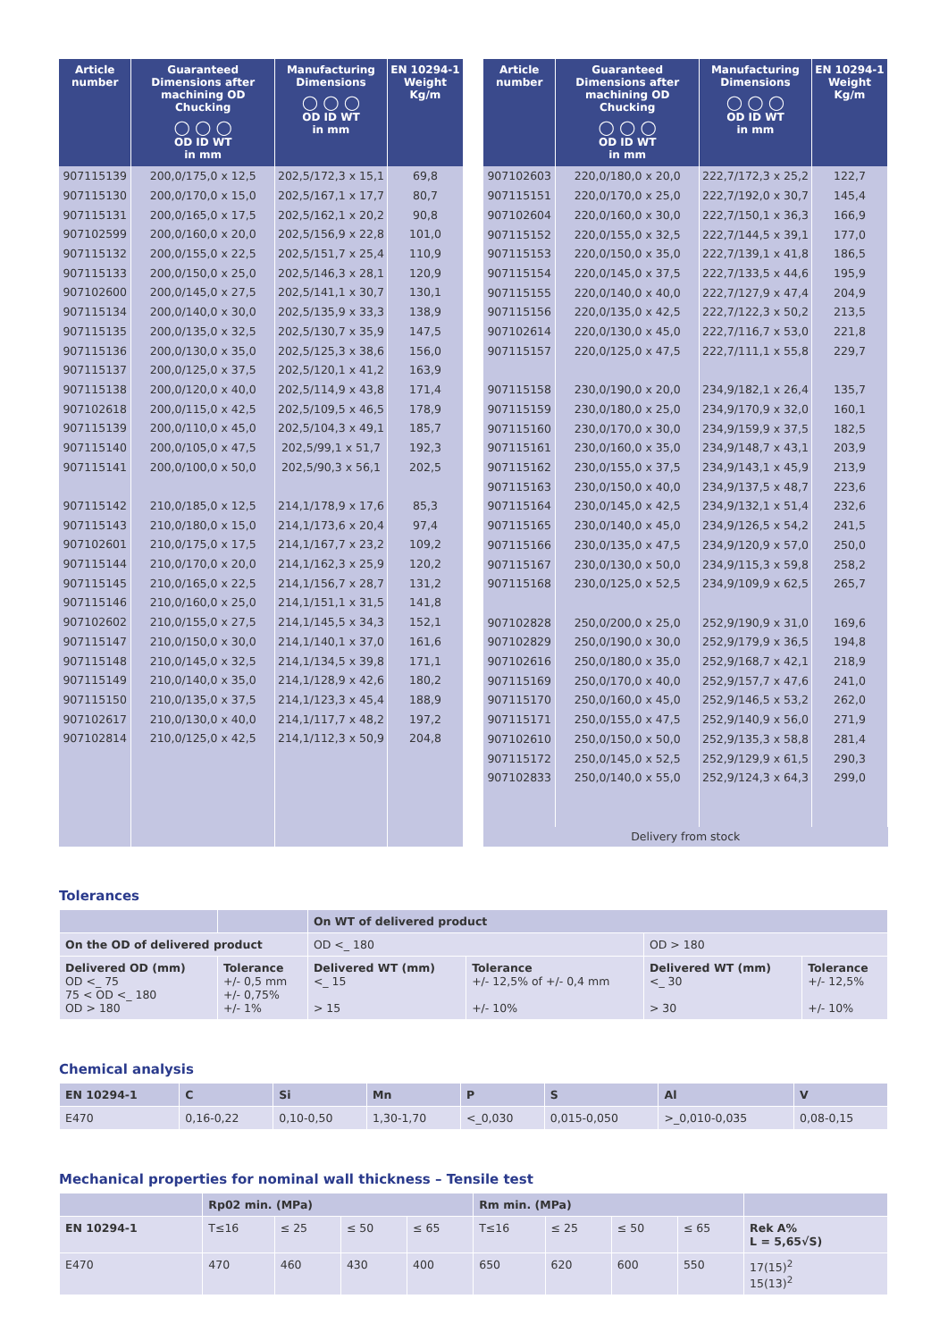| Article number | Guaranteed Dimensions after machining OD Chucking ◯ ◯ ◯ OD ID WT in mm | Manufacturing Dimensions ◯ ◯ ◯ OD ID WT in mm | EN 10294-1 Weight Kg/m |
| --- | --- | --- | --- |
| 907115139 | 200,0/175,0 x 12,5 | 202,5/172,3 x 15,1 | 69,8 |
| 907115130 | 200,0/170,0 x 15,0 | 202,5/167,1 x 17,7 | 80,7 |
| 907115131 | 200,0/165,0 x 17,5 | 202,5/162,1 x 20,2 | 90,8 |
| 907102599 | 200,0/160,0 x 20,0 | 202,5/156,9 x 22,8 | 101,0 |
| 907115132 | 200,0/155,0 x 22,5 | 202,5/151,7 x 25,4 | 110,9 |
| 907115133 | 200,0/150,0 x 25,0 | 202,5/146,3 x 28,1 | 120,9 |
| 907102600 | 200,0/145,0 x 27,5 | 202,5/141,1 x 30,7 | 130,1 |
| 907115134 | 200,0/140,0 x 30,0 | 202,5/135,9 x 33,3 | 138,9 |
| 907115135 | 200,0/135,0 x 32,5 | 202,5/130,7 x 35,9 | 147,5 |
| 907115136 | 200,0/130,0 x 35,0 | 202,5/125,3 x 38,6 | 156,0 |
| 907115137 | 200,0/125,0 x 37,5 | 202,5/120,1 x 41,2 | 163,9 |
| 907115138 | 200,0/120,0 x 40,0 | 202,5/114,9 x 43,8 | 171,4 |
| 907102618 | 200,0/115,0 x 42,5 | 202,5/109,5 x 46,5 | 178,9 |
| 907115139 | 200,0/110,0 x 45,0 | 202,5/104,3 x 49,1 | 185,7 |
| 907115140 | 200,0/105,0 x 47,5 | 202,5/99,1 x 51,7 | 192,3 |
| 907115141 | 200,0/100,0 x 50,0 | 202,5/90,3 x 56,1 | 202,5 |
| 907115142 | 210,0/185,0 x 12,5 | 214,1/178,9 x 17,6 | 85,3 |
| 907115143 | 210,0/180,0 x 15,0 | 214,1/173,6 x 20,4 | 97,4 |
| 907102601 | 210,0/175,0 x 17,5 | 214,1/167,7 x 23,2 | 109,2 |
| 907115144 | 210,0/170,0 x 20,0 | 214,1/162,3 x 25,9 | 120,2 |
| 907115145 | 210,0/165,0 x 22,5 | 214,1/156,7 x 28,7 | 131,2 |
| 907115146 | 210,0/160,0 x 25,0 | 214,1/151,1 x 31,5 | 141,8 |
| 907102602 | 210,0/155,0 x 27,5 | 214,1/145,5 x 34,3 | 152,1 |
| 907115147 | 210,0/150,0 x 30,0 | 214,1/140,1 x 37,0 | 161,6 |
| 907115148 | 210,0/145,0 x 32,5 | 214,1/134,5 x 39,8 | 171,1 |
| 907115149 | 210,0/140,0 x 35,0 | 214,1/128,9 x 42,6 | 180,2 |
| 907115150 | 210,0/135,0 x 37,5 | 214,1/123,3 x 45,4 | 188,9 |
| 907102617 | 210,0/130,0 x 40,0 | 214,1/117,7 x 48,2 | 197,2 |
| 907102814 | 210,0/125,0 x 42,5 | 214,1/112,3 x 50,9 | 204,8 |
| Article number | Guaranteed Dimensions after machining OD Chucking ◯ ◯ ◯ OD ID WT in mm | Manufacturing Dimensions ◯ ◯ ◯ OD ID WT in mm | EN 10294-1 Weight Kg/m |
| --- | --- | --- | --- |
| 907102603 | 220,0/180,0 x 20,0 | 222,7/172,3 x 25,2 | 122,7 |
| 907115151 | 220,0/170,0 x 25,0 | 222,7/192,0 x 30,7 | 145,4 |
| 907102604 | 220,0/160,0 x 30,0 | 222,7/150,1 x 36,3 | 166,9 |
| 907115152 | 220,0/155,0 x 32,5 | 222,7/144,5 x 39,1 | 177,0 |
| 907115153 | 220,0/150,0 x 35,0 | 222,7/139,1 x 41,8 | 186,5 |
| 907115154 | 220,0/145,0 x 37,5 | 222,7/133,5 x 44,6 | 195,9 |
| 907115155 | 220,0/140,0 x 40,0 | 222,7/127,9 x 47,4 | 204,9 |
| 907115156 | 220,0/135,0 x 42,5 | 222,7/122,3 x 50,2 | 213,5 |
| 907102614 | 220,0/130,0 x 45,0 | 222,7/116,7 x 53,0 | 221,8 |
| 907115157 | 220,0/125,0 x 47,5 | 222,7/111,1 x 55,8 | 229,7 |
| 907115158 | 230,0/190,0 x 20,0 | 234,9/182,1 x 26,4 | 135,7 |
| 907115159 | 230,0/180,0 x 25,0 | 234,9/170,9 x 32,0 | 160,1 |
| 907115160 | 230,0/170,0 x 30,0 | 234,9/159,9 x 37,5 | 182,5 |
| 907115161 | 230,0/160,0 x 35,0 | 234,9/148,7 x 43,1 | 203,9 |
| 907115162 | 230,0/155,0 x 37,5 | 234,9/143,1 x 45,9 | 213,9 |
| 907115163 | 230,0/150,0 x 40,0 | 234,9/137,5 x 48,7 | 223,6 |
| 907115164 | 230,0/145,0 x 42,5 | 234,9/132,1 x 51,4 | 232,6 |
| 907115165 | 230,0/140,0 x 45,0 | 234,9/126,5 x 54,2 | 241,5 |
| 907115166 | 230,0/135,0 x 47,5 | 234,9/120,9 x 57,0 | 250,0 |
| 907115167 | 230,0/130,0 x 50,0 | 234,9/115,3 x 59,8 | 258,2 |
| 907115168 | 230,0/125,0 x 52,5 | 234,9/109,9 x 62,5 | 265,7 |
| 907102828 | 250,0/200,0 x 25,0 | 252,9/190,9 x 31,0 | 169,6 |
| 907102829 | 250,0/190,0 x 30,0 | 252,9/179,9 x 36,5 | 194,8 |
| 907102616 | 250,0/180,0 x 35,0 | 252,9/168,7 x 42,1 | 218,9 |
| 907115169 | 250,0/170,0 x 40,0 | 252,9/157,7 x 47,6 | 241,0 |
| 907115170 | 250,0/160,0 x 45,0 | 252,9/146,5 x 53,2 | 262,0 |
| 907115171 | 250,0/155,0 x 47,5 | 252,9/140,9 x 56,0 | 271,9 |
| 907102610 | 250,0/150,0 x 50,0 | 252,9/135,3 x 58,8 | 281,4 |
| 907115172 | 250,0/145,0 x 52,5 | 252,9/129,9 x 61,5 | 290,3 |
| 907102833 | 250,0/140,0 x 55,0 | 252,9/124,3 x 64,3 | 299,0 |
| Delivery from stock | | | |
Tolerances
| | | On WT of delivered product | | | |
| --- | --- | --- | --- | --- | --- |
| On the OD of delivered product | | OD <_ 180 | | OD > 180 | |
| Delivered OD (mm) OD <_ 75 75 < OD <_ 180 OD > 180 | Tolerance +/- 0,5 mm +/- 0,75% +/- 1% | Delivered WT (mm) <_ 15 > 15 | Tolerance +/- 12,5% of +/- 0,4 mm +/- 10% | Delivered WT (mm) <_ 30 > 30 | Tolerance +/- 12,5% +/- 10% |
Chemical analysis
| EN 10294-1 | C | Si | Mn | P | S | Al | V |
| --- | --- | --- | --- | --- | --- | --- | --- |
| E470 | 0,16-0,22 | 0,10-0,50 | 1,30-1,70 | <_0,030 | 0,015-0,050 | >_0,010-0,035 | 0,08-0,15 |
Mechanical properties for nominal wall thickness – Tensile test
| | Rp02 min. (MPa) | | | | Rm min. (MPa) | | | | |
| --- | --- | --- | --- | --- | --- | --- | --- | --- | --- |
| EN 10294-1 | T≤16 | ≤ 25 | ≤ 50 | ≤ 65 | T≤16 | ≤ 25 | ≤ 50 | ≤ 65 | Rek A% L = 5,65√S) |
| E470 | 470 | 460 | 430 | 400 | 650 | 620 | 600 | 550 | 17(15)<sup>2</sup> 15(13)<sup>2</sup> |